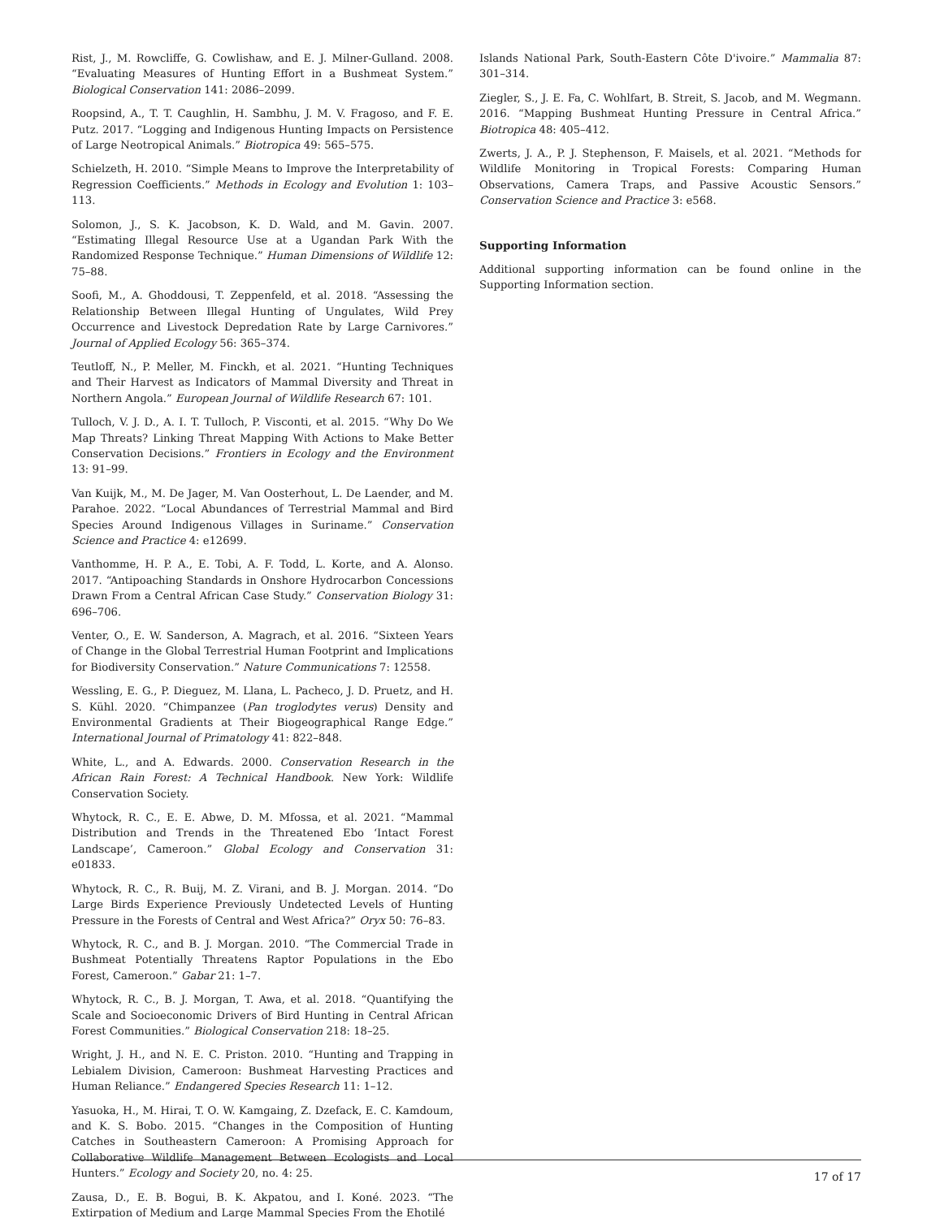Rist, J., M. Rowcliffe, G. Cowlishaw, and E. J. Milner-Gulland. 2008. “Evaluating Measures of Hunting Effort in a Bushmeat System.” Biological Conservation 141: 2086–2099.
Roopsind, A., T. T. Caughlin, H. Sambhu, J. M. V. Fragoso, and F. E. Putz. 2017. “Logging and Indigenous Hunting Impacts on Persistence of Large Neotropical Animals.” Biotropica 49: 565–575.
Schielzeth, H. 2010. “Simple Means to Improve the Interpretability of Regression Coefficients.” Methods in Ecology and Evolution 1: 103–113.
Solomon, J., S. K. Jacobson, K. D. Wald, and M. Gavin. 2007. “Estimating Illegal Resource Use at a Ugandan Park With the Randomized Response Technique.” Human Dimensions of Wildlife 12: 75–88.
Soofi, M., A. Ghoddousi, T. Zeppenfeld, et al. 2018. “Assessing the Relationship Between Illegal Hunting of Ungulates, Wild Prey Occurrence and Livestock Depredation Rate by Large Carnivores.” Journal of Applied Ecology 56: 365–374.
Teutloff, N., P. Meller, M. Finckh, et al. 2021. “Hunting Techniques and Their Harvest as Indicators of Mammal Diversity and Threat in Northern Angola.” European Journal of Wildlife Research 67: 101.
Tulloch, V. J. D., A. I. T. Tulloch, P. Visconti, et al. 2015. “Why Do We Map Threats? Linking Threat Mapping With Actions to Make Better Conservation Decisions.” Frontiers in Ecology and the Environment 13: 91–99.
Van Kuijk, M., M. De Jager, M. Van Oosterhout, L. De Laender, and M. Parahoe. 2022. “Local Abundances of Terrestrial Mammal and Bird Species Around Indigenous Villages in Suriname.” Conservation Science and Practice 4: e12699.
Vanthomme, H. P. A., E. Tobi, A. F. Todd, L. Korte, and A. Alonso. 2017. “Antipoaching Standards in Onshore Hydrocarbon Concessions Drawn From a Central African Case Study.” Conservation Biology 31: 696–706.
Venter, O., E. W. Sanderson, A. Magrach, et al. 2016. “Sixteen Years of Change in the Global Terrestrial Human Footprint and Implications for Biodiversity Conservation.” Nature Communications 7: 12558.
Wessling, E. G., P. Dieguez, M. Llana, L. Pacheco, J. D. Pruetz, and H. S. Kühl. 2020. “Chimpanzee (Pan troglodytes verus) Density and Environmental Gradients at Their Biogeographical Range Edge.” International Journal of Primatology 41: 822–848.
White, L., and A. Edwards. 2000. Conservation Research in the African Rain Forest: A Technical Handbook. New York: Wildlife Conservation Society.
Whytock, R. C., E. E. Abwe, D. M. Mfossa, et al. 2021. “Mammal Distribution and Trends in the Threatened Ebo ‘Intact Forest Landscape’, Cameroon.” Global Ecology and Conservation 31: e01833.
Whytock, R. C., R. Buij, M. Z. Virani, and B. J. Morgan. 2014. “Do Large Birds Experience Previously Undetected Levels of Hunting Pressure in the Forests of Central and West Africa?” Oryx 50: 76–83.
Whytock, R. C., and B. J. Morgan. 2010. “The Commercial Trade in Bushmeat Potentially Threatens Raptor Populations in the Ebo Forest, Cameroon.” Gabar 21: 1–7.
Whytock, R. C., B. J. Morgan, T. Awa, et al. 2018. “Quantifying the Scale and Socioeconomic Drivers of Bird Hunting in Central African Forest Communities.” Biological Conservation 218: 18–25.
Wright, J. H., and N. E. C. Priston. 2010. “Hunting and Trapping in Lebialem Division, Cameroon: Bushmeat Harvesting Practices and Human Reliance.” Endangered Species Research 11: 1–12.
Yasuoka, H., M. Hirai, T. O. W. Kamgaing, Z. Dzefack, E. C. Kamdoum, and K. S. Bobo. 2015. “Changes in the Composition of Hunting Catches in Southeastern Cameroon: A Promising Approach for Collaborative Wildlife Management Between Ecologists and Local Hunters.” Ecology and Society 20, no. 4: 25.
Zausa, D., E. B. Bogui, B. K. Akpatou, and I. Koné. 2023. “The Extirpation of Medium and Large Mammal Species From the Ehotilé
Islands National Park, South-Eastern Côte D'ivoire.” Mammalia 87: 301–314.
Ziegler, S., J. E. Fa, C. Wohlfart, B. Streit, S. Jacob, and M. Wegmann. 2016. “Mapping Bushmeat Hunting Pressure in Central Africa.” Biotropica 48: 405–412.
Zwerts, J. A., P. J. Stephenson, F. Maisels, et al. 2021. “Methods for Wildlife Monitoring in Tropical Forests: Comparing Human Observations, Camera Traps, and Passive Acoustic Sensors.” Conservation Science and Practice 3: e568.
Supporting Information
Additional supporting information can be found online in the Supporting Information section.
17 of 17